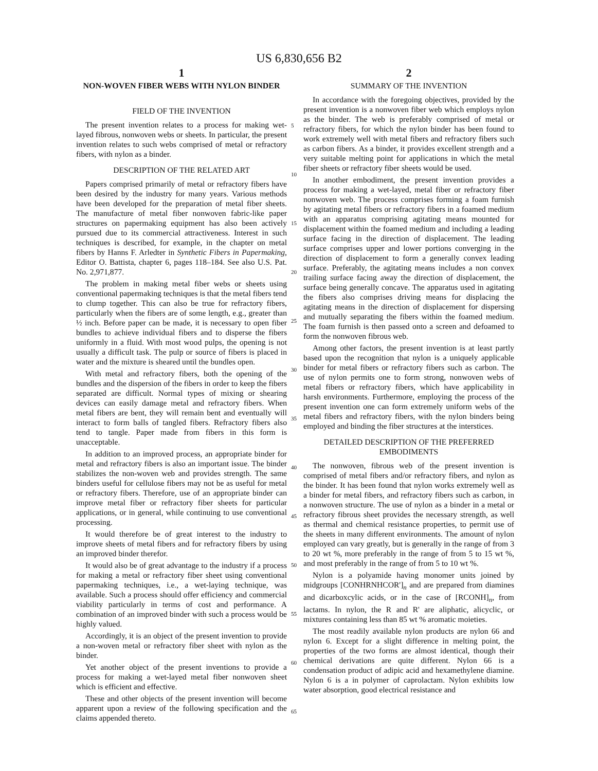US 6,830,656 B2
1
NON-WOVEN FIBER WEBS WITH NYLON BINDER
FIELD OF THE INVENTION
The present invention relates to a process for making wet-layed fibrous, nonwoven webs or sheets. In particular, the present invention relates to such webs comprised of metal or refractory fibers, with nylon as a binder.
DESCRIPTION OF THE RELATED ART
Papers comprised primarily of metal or refractory fibers have been desired by the industry for many years. Various methods have been developed for the preparation of metal fiber sheets. The manufacture of metal fiber nonwoven fabric-like paper structures on papermaking equipment has also been actively pursued due to its commercial attractiveness. Interest in such techniques is described, for example, in the chapter on metal fibers by Hanns F. Arledter in Synthetic Fibers in Papermaking, Editor O. Battista, chapter 6, pages 118–184. See also U.S. Pat. No. 2,971,877.
The problem in making metal fiber webs or sheets using conventional papermaking techniques is that the metal fibers tend to clump together. This can also be true for refractory fibers, particularly when the fibers are of some length, e.g., greater than ½ inch. Before paper can be made, it is necessary to open fiber bundles to achieve individual fibers and to disperse the fibers uniformly in a fluid. With most wood pulps, the opening is not usually a difficult task. The pulp or source of fibers is placed in water and the mixture is sheared until the bundles open.
With metal and refractory fibers, both the opening of the bundles and the dispersion of the fibers in order to keep the fibers separated are difficult. Normal types of mixing or shearing devices can easily damage metal and refractory fibers. When metal fibers are bent, they will remain bent and eventually will interact to form balls of tangled fibers. Refractory fibers also tend to tangle. Paper made from fibers in this form is unacceptable.
In addition to an improved process, an appropriate binder for metal and refractory fibers is also an important issue. The binder stabilizes the non-woven web and provides strength. The same binders useful for cellulose fibers may not be as useful for metal or refractory fibers. Therefore, use of an appropriate binder can improve metal fiber or refractory fiber sheets for particular applications, or in general, while continuing to use conventional processing.
It would therefore be of great interest to the industry to improve sheets of metal fibers and for refractory fibers by using an improved binder therefor.
It would also be of great advantage to the industry if a process for making a metal or refractory fiber sheet using conventional papermaking techniques, i.e., a wet-laying technique, was available. Such a process should offer efficiency and commercial viability particularly in terms of cost and performance. A combination of an improved binder with such a process would be highly valued.
Accordingly, it is an object of the present invention to provide a non-woven metal or refractory fiber sheet with nylon as the binder.
Yet another object of the present inventions to provide a process for making a wet-layed metal fiber nonwoven sheet which is efficient and effective.
These and other objects of the present invention will become apparent upon a review of the following specification and the claims appended thereto.
5
10
15
20
25
30
35
40
45
50
55
60
65
2
SUMMARY OF THE INVENTION
In accordance with the foregoing objectives, provided by the present invention is a nonwoven fiber web which employs nylon as the binder. The web is preferably comprised of metal or refractory fibers, for which the nylon binder has been found to work extremely well with metal fibers and refractory fibers such as carbon fibers. As a binder, it provides excellent strength and a very suitable melting point for applications in which the metal fiber sheets or refractory fiber sheets would be used.
In another embodiment, the present invention provides a process for making a wet-layed, metal fiber or refractory fiber nonwoven web. The process comprises forming a foam furnish by agitating metal fibers or refractory fibers in a foamed medium with an apparatus comprising agitating means mounted for displacement within the foamed medium and including a leading surface facing in the direction of displacement. The leading surface comprises upper and lower portions converging in the direction of displacement to form a generally convex leading surface. Preferably, the agitating means includes a non convex trailing surface facing away the direction of displacement, the surface being generally concave. The apparatus used in agitating the fibers also comprises driving means for displacing the agitating means in the direction of displacement for dispersing and mutually separating the fibers within the foamed medium. The foam furnish is then passed onto a screen and defoamed to form the nonwoven fibrous web.
Among other factors, the present invention is at least partly based upon the recognition that nylon is a uniquely applicable binder for metal fibers or refractory fibers such as carbon. The use of nylon permits one to form strong, nonwoven webs of metal fibers or refractory fibers, which have applicability in harsh environments. Furthermore, employing the process of the present invention one can form extremely uniform webs of the metal fibers and refractory fibers, with the nylon binders being employed and binding the fiber structures at the interstices.
DETAILED DESCRIPTION OF THE PREFERRED EMBODIMENTS
The nonwoven, fibrous web of the present invention is comprised of metal fibers and/or refractory fibers, and nylon as the binder. It has been found that nylon works extremely well as a binder for metal fibers, and refractory fibers such as carbon, in a nonwoven structure. The use of nylon as a binder in a metal or refractory fibrous sheet provides the necessary strength, as well as thermal and chemical resistance properties, to permit use of the sheets in many different environments. The amount of nylon employed can vary greatly, but is generally in the range of from 3 to 20 wt %, more preferably in the range of from 5 to 15 wt %, and most preferably in the range of from 5 to 10 wt %.
Nylon is a polyamide having monomer units joined by midgroups [CONHRNHCOR']<sub>n</sub> and are prepared from diamines and dicarboxcylic acids, or in the case of [RCONH]<sub>n</sub>, from lactams. In nylon, the R and R' are aliphatic, alicyclic, or mixtures containing less than 85 wt % aromatic moieties.
The most readily available nylon products are nylon 66 and nylon 6. Except for a slight difference in melting point, the properties of the two forms are almost identical, though their chemical derivations are quite different. Nylon 66 is a condensation product of adipic acid and hexamethylene diamine. Nylon 6 is a in polymer of caprolactam. Nylon exhibits low water absorption, good electrical resistance and